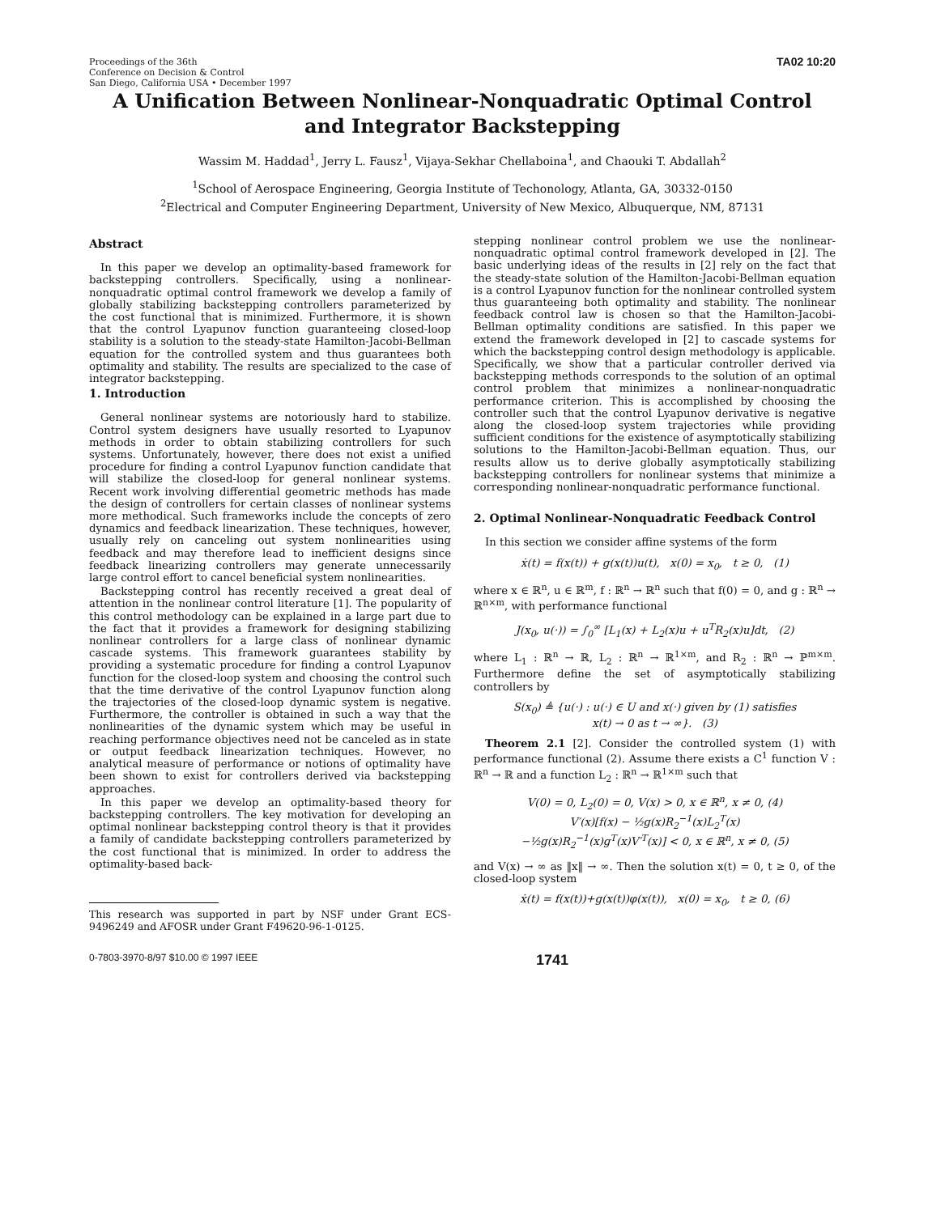Proceedings of the 36th
Conference on Decision & Control
San Diego, California USA • December 1997
TA02 10:20
A Unification Between Nonlinear-Nonquadratic Optimal Control
and Integrator Backstepping
Wassim M. Haddad<sup>1</sup>, Jerry L. Fausz<sup>1</sup>, Vijaya-Sekhar Chellaboina<sup>1</sup>, and Chaouki T. Abdallah<sup>2</sup>
<sup>1</sup> School of Aerospace Engineering, Georgia Institute of Techonology, Atlanta, GA, 30332-0150
<sup>2</sup> Electrical and Computer Engineering Department, University of New Mexico, Albuquerque, NM, 87131
Abstract
In this paper we develop an optimality-based framework for backstepping controllers. Specifically, using a nonlinear-nonquadratic optimal control framework we develop a family of globally stabilizing backstepping controllers parameterized by the cost functional that is minimized. Furthermore, it is shown that the control Lyapunov function guaranteeing closed-loop stability is a solution to the steady-state Hamilton-Jacobi-Bellman equation for the controlled system and thus guarantees both optimality and stability. The results are specialized to the case of integrator backstepping.
1. Introduction
General nonlinear systems are notoriously hard to stabilize. Control system designers have usually resorted to Lyapunov methods in order to obtain stabilizing controllers for such systems. Unfortunately, however, there does not exist a unified procedure for finding a control Lyapunov function candidate that will stabilize the closed-loop for general nonlinear systems. Recent work involving differential geometric methods has made the design of controllers for certain classes of nonlinear systems more methodical. Such frameworks include the concepts of zero dynamics and feedback linearization. These techniques, however, usually rely on canceling out system nonlinearities using feedback and may therefore lead to inefficient designs since feedback linearizing controllers may generate unnecessarily large control effort to cancel beneficial system nonlinearities.
Backstepping control has recently received a great deal of attention in the nonlinear control literature [1]. The popularity of this control methodology can be explained in a large part due to the fact that it provides a framework for designing stabilizing nonlinear controllers for a large class of nonlinear dynamic cascade systems. This framework guarantees stability by providing a systematic procedure for finding a control Lyapunov function for the closed-loop system and choosing the control such that the time derivative of the control Lyapunov function along the trajectories of the closed-loop dynamic system is negative. Furthermore, the controller is obtained in such a way that the nonlinearities of the dynamic system which may be useful in reaching performance objectives need not be canceled as in state or output feedback linearization techniques. However, no analytical measure of performance or notions of optimality have been shown to exist for controllers derived via backstepping approaches.
In this paper we develop an optimality-based theory for backstepping controllers. The key motivation for developing an optimal nonlinear backstepping control theory is that it provides a family of candidate backstepping controllers parameterized by the cost functional that is minimized. In order to address the optimality-based back-
This research was supported in part by NSF under Grant ECS-9496249 and AFOSR under Grant F49620-96-1-0125.
stepping nonlinear control problem we use the nonlinear-nonquadratic optimal control framework developed in [2]. The basic underlying ideas of the results in [2] rely on the fact that the steady-state solution of the Hamilton-Jacobi-Bellman equation is a control Lyapunov function for the nonlinear controlled system thus guaranteeing both optimality and stability. The nonlinear feedback control law is chosen so that the Hamilton-Jacobi-Bellman optimality conditions are satisfied. In this paper we extend the framework developed in [2] to cascade systems for which the backstepping control design methodology is applicable. Specifically, we show that a particular controller derived via backstepping methods corresponds to the solution of an optimal control problem that minimizes a nonlinear-nonquadratic performance criterion. This is accomplished by choosing the controller such that the control Lyapunov derivative is negative along the closed-loop system trajectories while providing sufficient conditions for the existence of asymptotically stabilizing solutions to the Hamilton-Jacobi-Bellman equation. Thus, our results allow us to derive globally asymptotically stabilizing backstepping controllers for nonlinear systems that minimize a corresponding nonlinear-nonquadratic performance functional.
2. Optimal Nonlinear-Nonquadratic Feedback Control
In this section we consider affine systems of the form
ẋ(t) = f(x(t)) + g(x(t))u(t), x(0) = x<sub>0</sub>, t ≥ 0, (1)
where x ∈ ℝ<sup>n</sup>, u ∈ ℝ<sup>m</sup>, f : ℝ<sup>n</sup> → ℝ<sup>n</sup> such that f(0) = 0, and g : ℝ<sup>n</sup> → ℝ<sup>n×m</sup>, with performance functional
J(x<sub>0</sub>, u(·)) = ∫<sub>0</sub><sup>∞</sup> [L<sub>1</sub>(x) + L<sub>2</sub>(x)u + u<sup>T</sup>R<sub>2</sub>(x)u]dt, (2)
where L<sub>1</sub> : ℝ<sup>n</sup> → ℝ, L<sub>2</sub> : ℝ<sup>n</sup> → ℝ<sup>1×m</sup>, and R<sub>2</sub> : ℝ<sup>n</sup> → ℙ<sup>m×m</sup>. Furthermore define the set of asymptotically stabilizing controllers by
S(x<sub>0</sub>) ≜ {u(·) : u(·) ∈ U and x(·) given by (1) satisfies
x(t) → 0 as t → ∞}. (3)
Theorem 2.1 [2]. Consider the controlled system (1) with performance functional (2). Assume there exists a C<sup>1</sup> function V : ℝ<sup>n</sup> → ℝ and a function L<sub>2</sub> : ℝ<sup>n</sup> → ℝ<sup>1×m</sup> such that
V(0) = 0, L<sub>2</sub>(0) = 0, V(x) > 0, x ∈ ℝ<sup>n</sup>, x ≠ 0, (4)
V′(x)[f(x) − ½g(x)R<sub>2</sub><sup>−1</sup>(x)L<sub>2</sub><sup>T</sup>(x)
−½g(x)R<sub>2</sub><sup>−1</sup>(x)g<sup>T</sup>(x)V′<sup>T</sup>(x)] < 0, x ∈ ℝ<sup>n</sup>, x ≠ 0, (5)
and V(x) → ∞ as ‖x‖ → ∞. Then the solution x(t) = 0, t ≥ 0, of the closed-loop system
ẋ(t) = f(x(t))+g(x(t))φ(x(t)), x(0) = x<sub>0</sub>, t ≥ 0, (6)
0-7803-3970-8/97 $10.00 © 1997 IEEE 1741